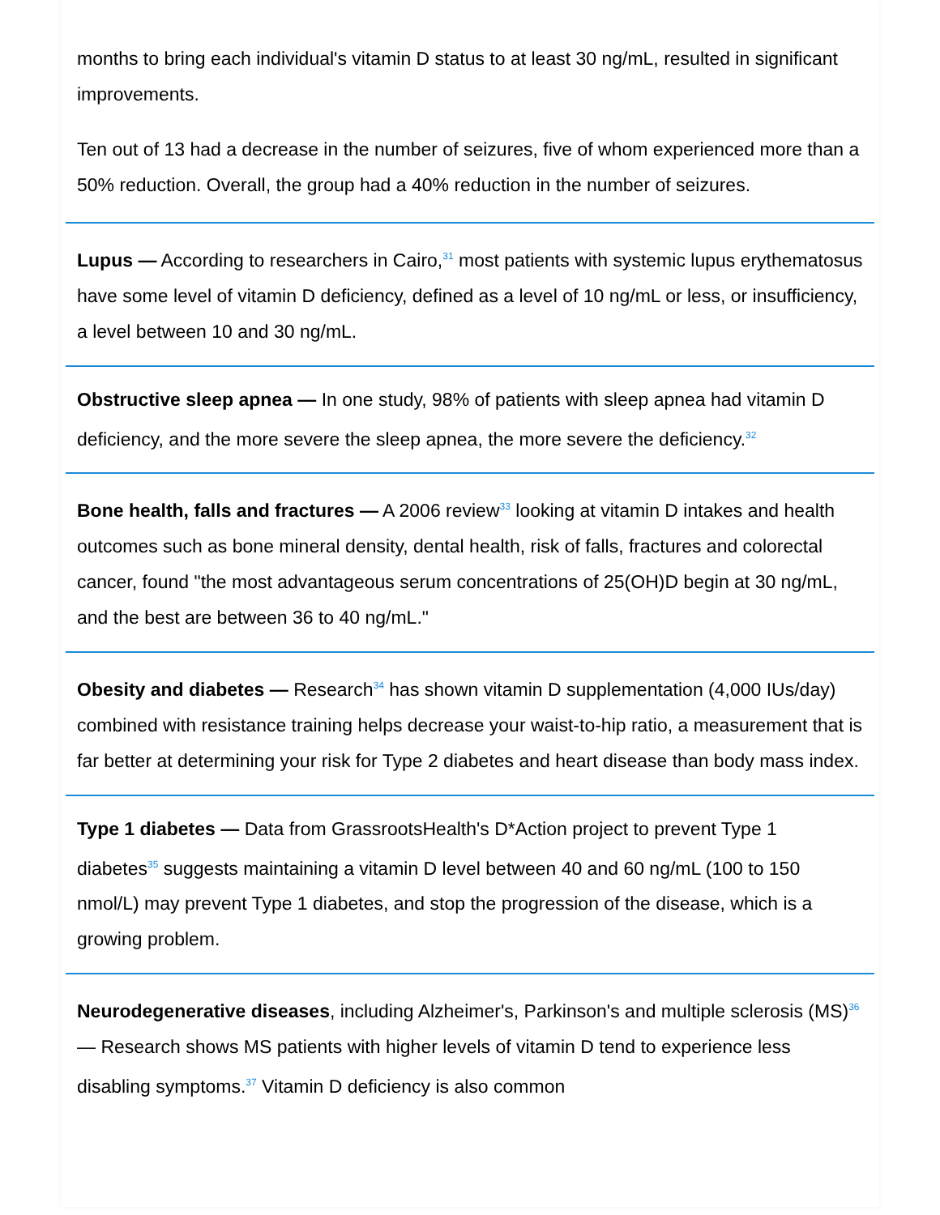months to bring each individual's vitamin D status to at least 30 ng/mL, resulted in significant improvements.
Ten out of 13 had a decrease in the number of seizures, five of whom experienced more than a 50% reduction. Overall, the group had a 40% reduction in the number of seizures.
Lupus — According to researchers in Cairo,<sup>31</sup> most patients with systemic lupus erythematosus have some level of vitamin D deficiency, defined as a level of 10 ng/mL or less, or insufficiency, a level between 10 and 30 ng/mL.
Obstructive sleep apnea — In one study, 98% of patients with sleep apnea had vitamin D deficiency, and the more severe the sleep apnea, the more severe the deficiency.<sup>32</sup>
Bone health, falls and fractures — A 2006 review<sup>33</sup> looking at vitamin D intakes and health outcomes such as bone mineral density, dental health, risk of falls, fractures and colorectal cancer, found "the most advantageous serum concentrations of 25(OH)D begin at 30 ng/mL, and the best are between 36 to 40 ng/mL."
Obesity and diabetes — Research<sup>34</sup> has shown vitamin D supplementation (4,000 IUs/day) combined with resistance training helps decrease your waist-to-hip ratio, a measurement that is far better at determining your risk for Type 2 diabetes and heart disease than body mass index.
Type 1 diabetes — Data from GrassrootsHealth's D*Action project to prevent Type 1 diabetes<sup>35</sup> suggests maintaining a vitamin D level between 40 and 60 ng/mL (100 to 150 nmol/L) may prevent Type 1 diabetes, and stop the progression of the disease, which is a growing problem.
Neurodegenerative diseases, including Alzheimer's, Parkinson's and multiple sclerosis (MS)<sup>36</sup> — Research shows MS patients with higher levels of vitamin D tend to experience less disabling symptoms.<sup>37</sup> Vitamin D deficiency is also common